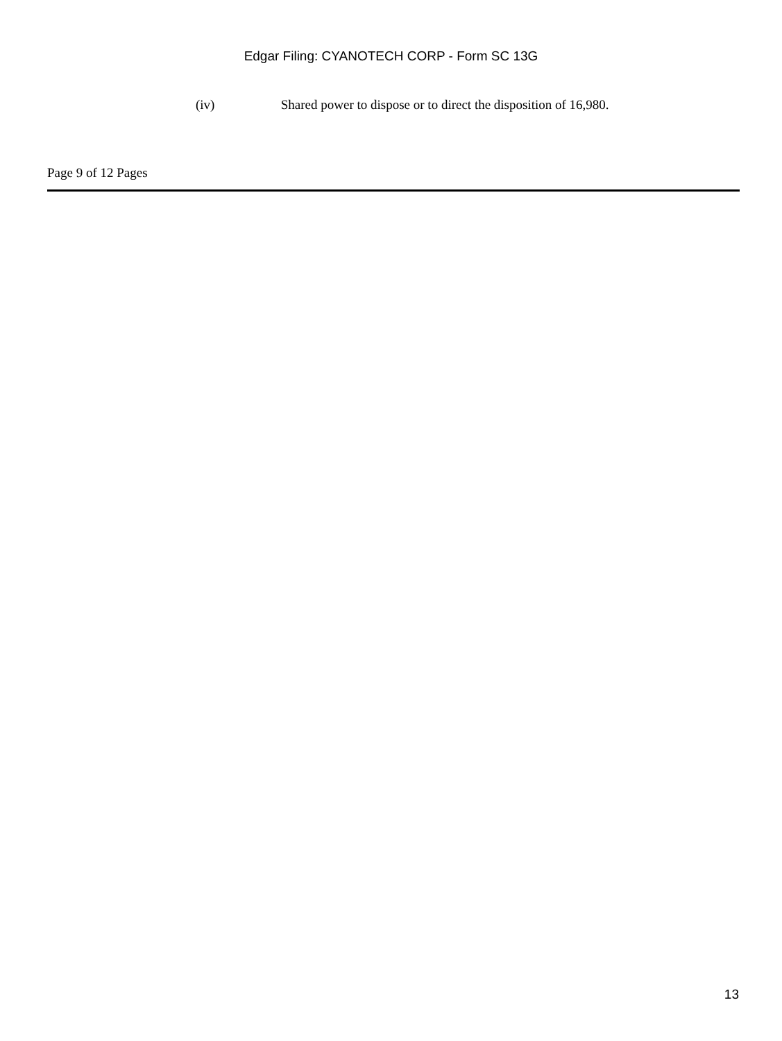Edgar Filing: CYANOTECH CORP - Form SC 13G
(iv) Shared power to dispose or to direct the disposition of 16,980.
Page 9 of 12 Pages
13